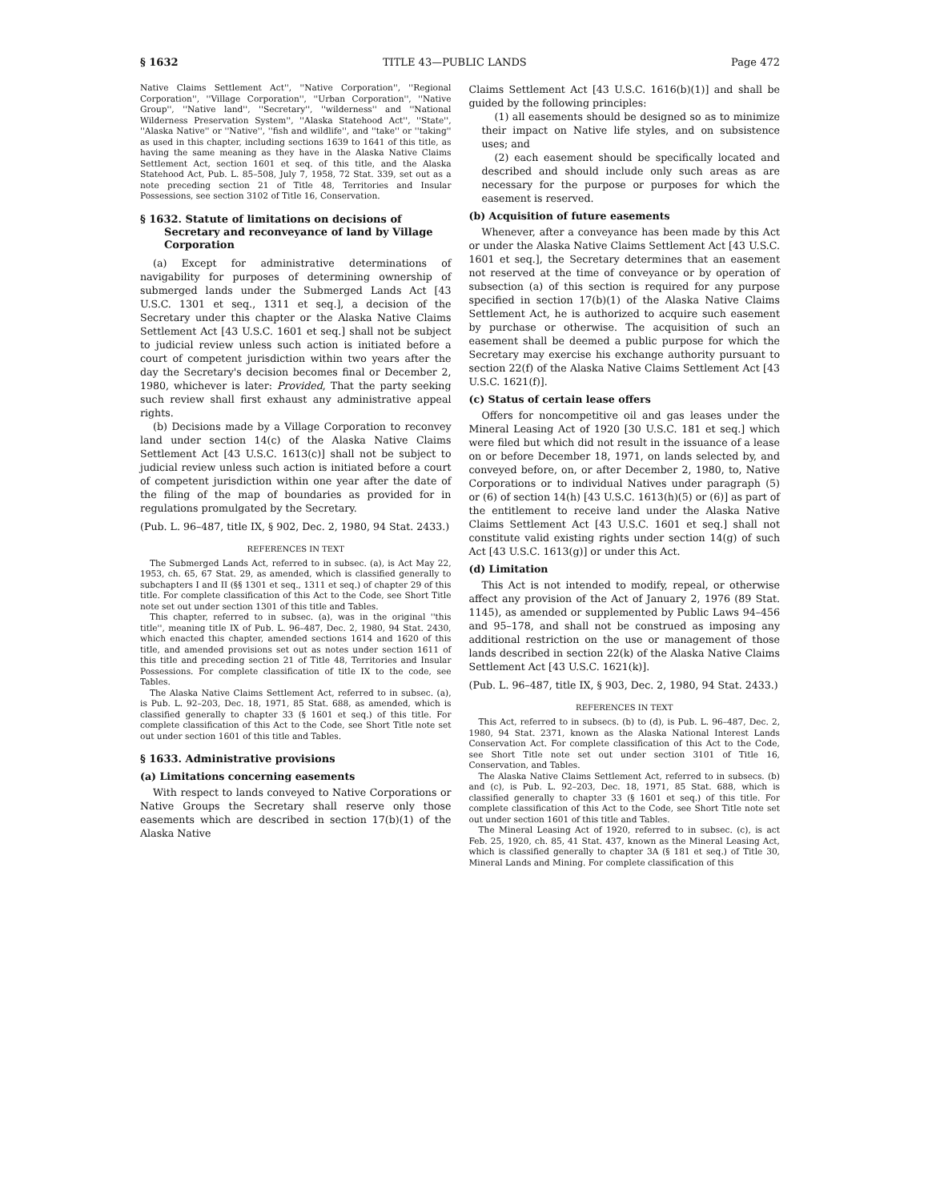§ 1632 TITLE 43—PUBLIC LANDS Page 472
Native Claims Settlement Act'', ''Native Corporation'', ''Regional Corporation'', ''Village Corporation'', ''Urban Corporation'', ''Native Group'', ''Native land'', ''Secretary'', ''wilderness'' and ''National Wilderness Preservation System'', ''Alaska Statehood Act'', ''State'', ''Alaska Native'' or ''Native'', ''fish and wildlife'', and ''take'' or ''taking'' as used in this chapter, including sections 1639 to 1641 of this title, as having the same meaning as they have in the Alaska Native Claims Settlement Act, section 1601 et seq. of this title, and the Alaska Statehood Act, Pub. L. 85–508, July 7, 1958, 72 Stat. 339, set out as a note preceding section 21 of Title 48, Territories and Insular Possessions, see section 3102 of Title 16, Conservation.
§ 1632. Statute of limitations on decisions of Secretary and reconveyance of land by Village Corporation
(a) Except for administrative determinations of navigability for purposes of determining ownership of submerged lands under the Submerged Lands Act [43 U.S.C. 1301 et seq., 1311 et seq.], a decision of the Secretary under this chapter or the Alaska Native Claims Settlement Act [43 U.S.C. 1601 et seq.] shall not be subject to judicial review unless such action is initiated before a court of competent jurisdiction within two years after the day the Secretary's decision becomes final or December 2, 1980, whichever is later: Provided, That the party seeking such review shall first exhaust any administrative appeal rights.
(b) Decisions made by a Village Corporation to reconvey land under section 14(c) of the Alaska Native Claims Settlement Act [43 U.S.C. 1613(c)] shall not be subject to judicial review unless such action is initiated before a court of competent jurisdiction within one year after the date of the filing of the map of boundaries as provided for in regulations promulgated by the Secretary.
(Pub. L. 96–487, title IX, § 902, Dec. 2, 1980, 94 Stat. 2433.)
REFERENCES IN TEXT
The Submerged Lands Act, referred to in subsec. (a), is Act May 22, 1953, ch. 65, 67 Stat. 29, as amended, which is classified generally to subchapters I and II (§§ 1301 et seq., 1311 et seq.) of chapter 29 of this title. For complete classification of this Act to the Code, see Short Title note set out under section 1301 of this title and Tables.
This chapter, referred to in subsec. (a), was in the original ''this title'', meaning title IX of Pub. L. 96–487, Dec. 2, 1980, 94 Stat. 2430, which enacted this chapter, amended sections 1614 and 1620 of this title, and amended provisions set out as notes under section 1611 of this title and preceding section 21 of Title 48, Territories and Insular Possessions. For complete classification of title IX to the code, see Tables.
The Alaska Native Claims Settlement Act, referred to in subsec. (a), is Pub. L. 92–203, Dec. 18, 1971, 85 Stat. 688, as amended, which is classified generally to chapter 33 (§ 1601 et seq.) of this title. For complete classification of this Act to the Code, see Short Title note set out under section 1601 of this title and Tables.
§ 1633. Administrative provisions
(a) Limitations concerning easements
With respect to lands conveyed to Native Corporations or Native Groups the Secretary shall reserve only those easements which are described in section 17(b)(1) of the Alaska Native
Claims Settlement Act [43 U.S.C. 1616(b)(1)] and shall be guided by the following principles:
(1) all easements should be designed so as to minimize their impact on Native life styles, and on subsistence uses; and
(2) each easement should be specifically located and described and should include only such areas as are necessary for the purpose or purposes for which the easement is reserved.
(b) Acquisition of future easements
Whenever, after a conveyance has been made by this Act or under the Alaska Native Claims Settlement Act [43 U.S.C. 1601 et seq.], the Secretary determines that an easement not reserved at the time of conveyance or by operation of subsection (a) of this section is required for any purpose specified in section 17(b)(1) of the Alaska Native Claims Settlement Act, he is authorized to acquire such easement by purchase or otherwise. The acquisition of such an easement shall be deemed a public purpose for which the Secretary may exercise his exchange authority pursuant to section 22(f) of the Alaska Native Claims Settlement Act [43 U.S.C. 1621(f)].
(c) Status of certain lease offers
Offers for noncompetitive oil and gas leases under the Mineral Leasing Act of 1920 [30 U.S.C. 181 et seq.] which were filed but which did not result in the issuance of a lease on or before December 18, 1971, on lands selected by, and conveyed before, on, or after December 2, 1980, to, Native Corporations or to individual Natives under paragraph (5) or (6) of section 14(h) [43 U.S.C. 1613(h)(5) or (6)] as part of the entitlement to receive land under the Alaska Native Claims Settlement Act [43 U.S.C. 1601 et seq.] shall not constitute valid existing rights under section 14(g) of such Act [43 U.S.C. 1613(g)] or under this Act.
(d) Limitation
This Act is not intended to modify, repeal, or otherwise affect any provision of the Act of January 2, 1976 (89 Stat. 1145), as amended or supplemented by Public Laws 94–456 and 95–178, and shall not be construed as imposing any additional restriction on the use or management of those lands described in section 22(k) of the Alaska Native Claims Settlement Act [43 U.S.C. 1621(k)].
(Pub. L. 96–487, title IX, § 903, Dec. 2, 1980, 94 Stat. 2433.)
REFERENCES IN TEXT
This Act, referred to in subsecs. (b) to (d), is Pub. L. 96–487, Dec. 2, 1980, 94 Stat. 2371, known as the Alaska National Interest Lands Conservation Act. For complete classification of this Act to the Code, see Short Title note set out under section 3101 of Title 16, Conservation, and Tables.
The Alaska Native Claims Settlement Act, referred to in subsecs. (b) and (c), is Pub. L. 92–203, Dec. 18, 1971, 85 Stat. 688, which is classified generally to chapter 33 (§ 1601 et seq.) of this title. For complete classification of this Act to the Code, see Short Title note set out under section 1601 of this title and Tables.
The Mineral Leasing Act of 1920, referred to in subsec. (c), is act Feb. 25, 1920, ch. 85, 41 Stat. 437, known as the Mineral Leasing Act, which is classified generally to chapter 3A (§ 181 et seq.) of Title 30, Mineral Lands and Mining. For complete classification of this